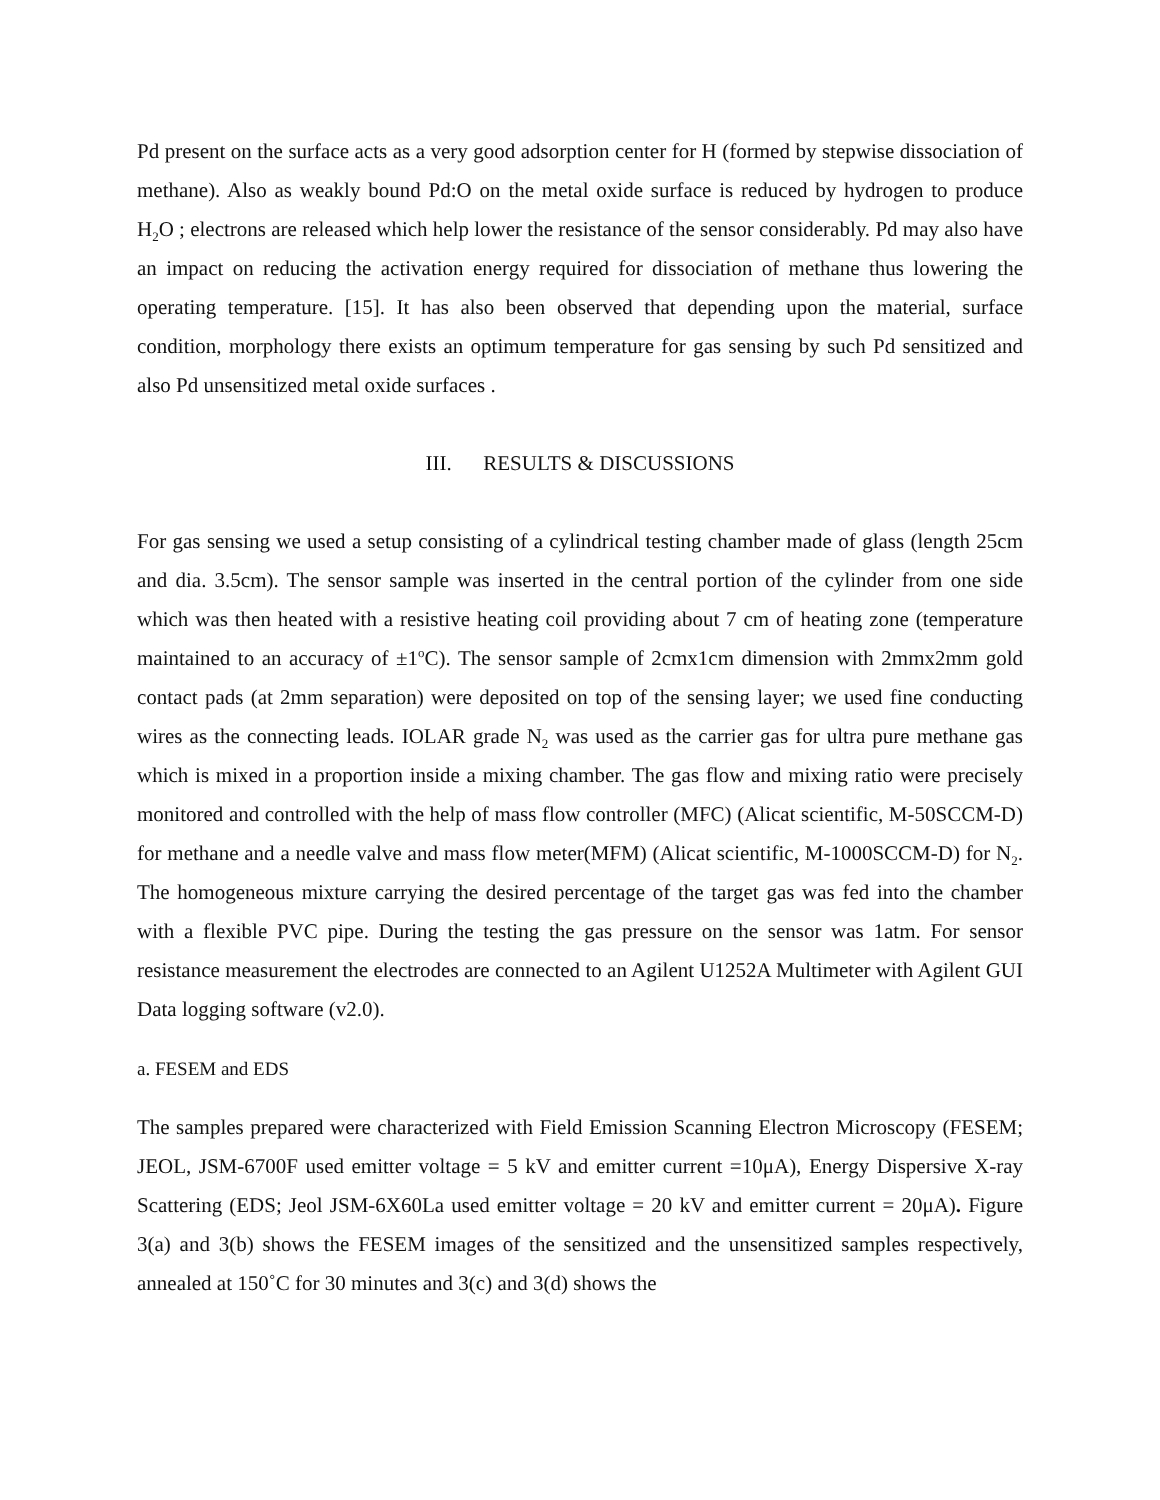Pd present on the surface acts as a very good adsorption center for H (formed by stepwise dissociation of methane). Also as weakly bound Pd:O on the metal oxide surface is reduced by hydrogen to produce H<sub>2</sub>O ; electrons are released which help lower the resistance of the sensor considerably. Pd may also have an impact on reducing the activation energy required for dissociation of methane thus lowering the operating temperature. [15]. It has also been observed that depending upon the material, surface condition, morphology there exists an optimum temperature for gas sensing by such Pd sensitized and also Pd unsensitized metal oxide surfaces .
III. RESULTS & DISCUSSIONS
For gas sensing we used a setup consisting of a cylindrical testing chamber made of glass (length 25cm and dia. 3.5cm). The sensor sample was inserted in the central portion of the cylinder from one side which was then heated with a resistive heating coil providing about 7 cm of heating zone (temperature maintained to an accuracy of ±1<sup>o</sup>C). The sensor sample of 2cmx1cm dimension with 2mmx2mm gold contact pads (at 2mm separation) were deposited on top of the sensing layer; we used fine conducting wires as the connecting leads. IOLAR grade N<sub>2</sub> was used as the carrier gas for ultra pure methane gas which is mixed in a proportion inside a mixing chamber. The gas flow and mixing ratio were precisely monitored and controlled with the help of mass flow controller (MFC) (Alicat scientific, M-50SCCM-D) for methane and a needle valve and mass flow meter(MFM) (Alicat scientific, M-1000SCCM-D) for N<sub>2</sub>. The homogeneous mixture carrying the desired percentage of the target gas was fed into the chamber with a flexible PVC pipe. During the testing the gas pressure on the sensor was 1atm. For sensor resistance measurement the electrodes are connected to an Agilent U1252A Multimeter with Agilent GUI Data logging software (v2.0).
a. FESEM and EDS
The samples prepared were characterized with Field Emission Scanning Electron Microscopy (FESEM; JEOL, JSM-6700F used emitter voltage = 5 kV and emitter current =10μA), Energy Dispersive X-ray Scattering (EDS; Jeol JSM-6X60La used emitter voltage = 20 kV and emitter current = 20μA). Figure 3(a) and 3(b) shows the FESEM images of the sensitized and the unsensitized samples respectively, annealed at 150˚C for 30 minutes and 3(c) and 3(d) shows the